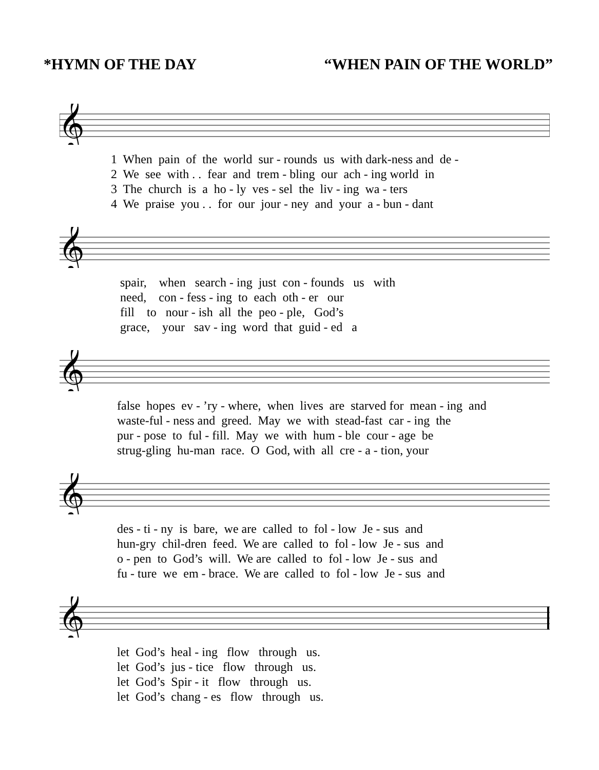*HYMN OF THE DAY “WHEN PAIN OF THE WORLD”
𝄞
1 When pain of the world sur - rounds us with dark-ness and de -
2 We see with . . fear and trem - bling our ach - ing world in
3 The church is a ho - ly ves - sel the liv - ing wa - ters
4 We praise you . . for our jour - ney and your a - bun - dant
𝄞
spair, when search - ing just con - founds us with
need, con - fess - ing to each oth - er our
fill to nour - ish all the peo - ple, God’s
grace, your sav - ing word that guid - ed a
𝄞
false hopes ev - ’ry - where, when lives are starved for mean - ing and
waste-ful - ness and greed. May we with stead-fast car - ing the
pur - pose to ful - fill. May we with hum - ble cour - age be
strug-gling hu-man race. O God, with all cre - a - tion, your
𝄞
des - ti - ny is bare, we are called to fol - low Je - sus and
hun-gry chil-dren feed. We are called to fol - low Je - sus and
o - pen to God’s will. We are called to fol - low Je - sus and
fu - ture we em - brace. We are called to fol - low Je - sus and
𝄞
let God’s heal - ing flow through us.
let God’s jus - tice flow through us.
let God’s Spir - it flow through us.
let God’s chang - es flow through us.